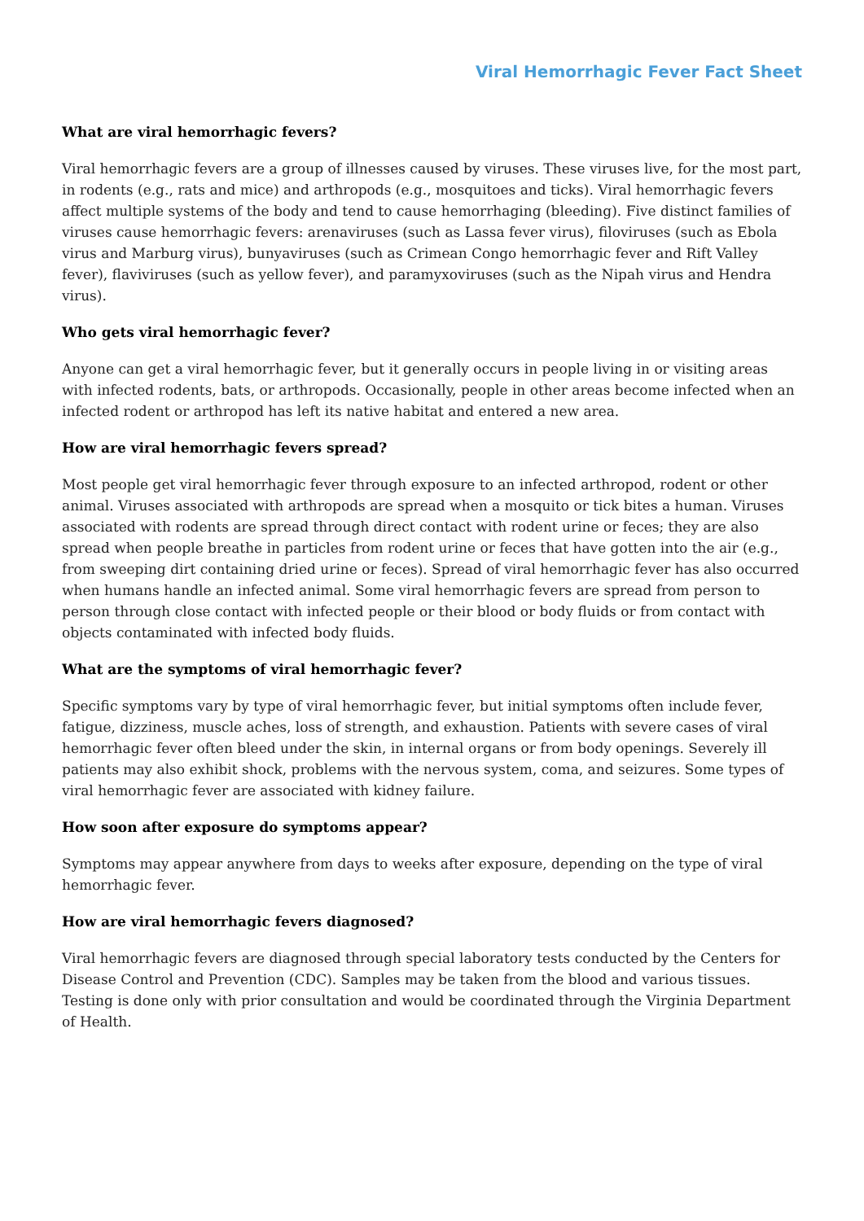Viral Hemorrhagic Fever Fact Sheet
What are viral hemorrhagic fevers?
Viral hemorrhagic fevers are a group of illnesses caused by viruses. These viruses live, for the most part, in rodents (e.g., rats and mice) and arthropods (e.g., mosquitoes and ticks). Viral hemorrhagic fevers affect multiple systems of the body and tend to cause hemorrhaging (bleeding). Five distinct families of viruses cause hemorrhagic fevers: arenaviruses (such as Lassa fever virus), filoviruses (such as Ebola virus and Marburg virus), bunyaviruses (such as Crimean Congo hemorrhagic fever and Rift Valley fever), flaviviruses (such as yellow fever), and paramyxoviruses (such as the Nipah virus and Hendra virus).
Who gets viral hemorrhagic fever?
Anyone can get a viral hemorrhagic fever, but it generally occurs in people living in or visiting areas with infected rodents, bats, or arthropods. Occasionally, people in other areas become infected when an infected rodent or arthropod has left its native habitat and entered a new area.
How are viral hemorrhagic fevers spread?
Most people get viral hemorrhagic fever through exposure to an infected arthropod, rodent or other animal. Viruses associated with arthropods are spread when a mosquito or tick bites a human. Viruses associated with rodents are spread through direct contact with rodent urine or feces; they are also spread when people breathe in particles from rodent urine or feces that have gotten into the air (e.g., from sweeping dirt containing dried urine or feces). Spread of viral hemorrhagic fever has also occurred when humans handle an infected animal. Some viral hemorrhagic fevers are spread from person to person through close contact with infected people or their blood or body fluids or from contact with objects contaminated with infected body fluids.
What are the symptoms of viral hemorrhagic fever?
Specific symptoms vary by type of viral hemorrhagic fever, but initial symptoms often include fever, fatigue, dizziness, muscle aches, loss of strength, and exhaustion. Patients with severe cases of viral hemorrhagic fever often bleed under the skin, in internal organs or from body openings. Severely ill patients may also exhibit shock, problems with the nervous system, coma, and seizures. Some types of viral hemorrhagic fever are associated with kidney failure.
How soon after exposure do symptoms appear?
Symptoms may appear anywhere from days to weeks after exposure, depending on the type of viral hemorrhagic fever.
How are viral hemorrhagic fevers diagnosed?
Viral hemorrhagic fevers are diagnosed through special laboratory tests conducted by the Centers for Disease Control and Prevention (CDC). Samples may be taken from the blood and various tissues. Testing is done only with prior consultation and would be coordinated through the Virginia Department of Health.